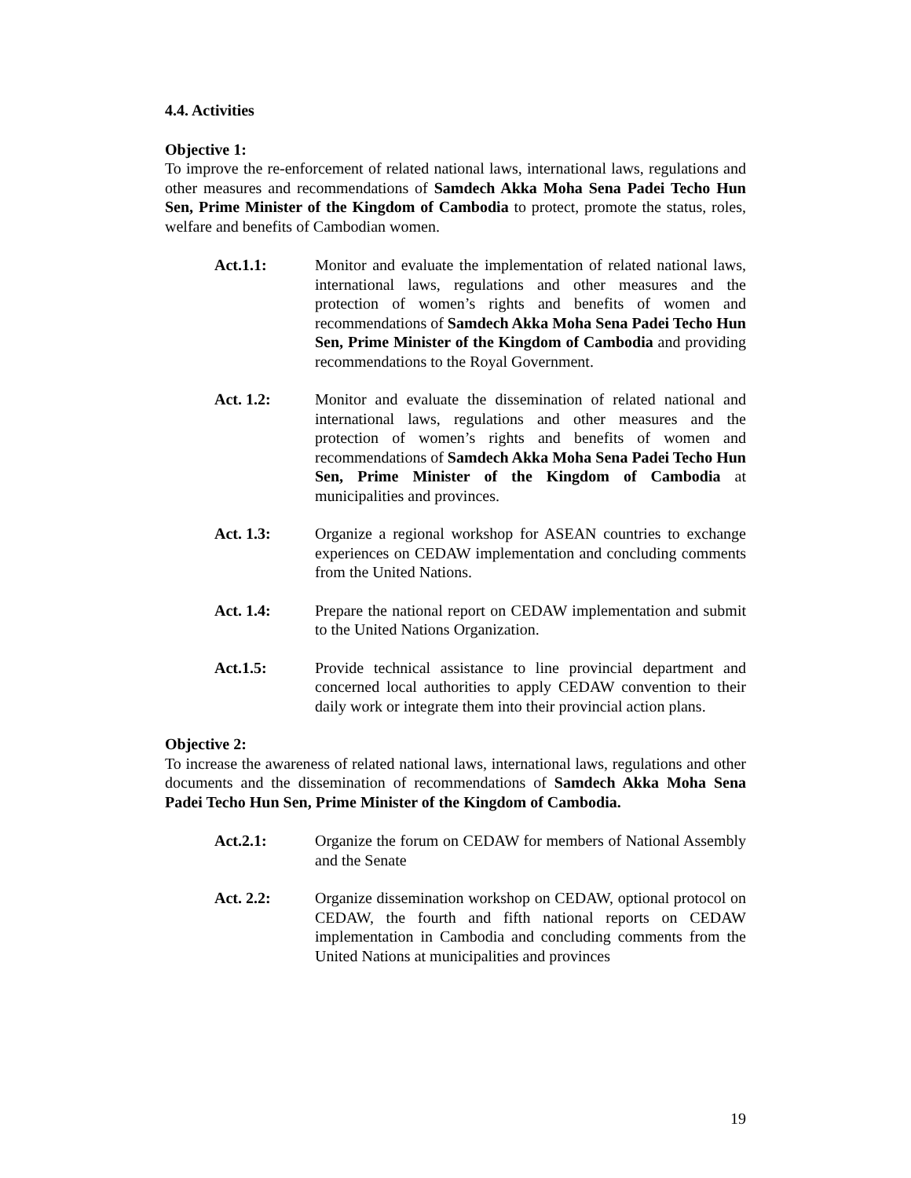4.4. Activities
Objective 1:
To improve the re-enforcement of related national laws, international laws, regulations and other measures and recommendations of Samdech Akka Moha Sena Padei Techo Hun Sen, Prime Minister of the Kingdom of Cambodia to protect, promote the status, roles, welfare and benefits of Cambodian women.
Act.1.1: Monitor and evaluate the implementation of related national laws, international laws, regulations and other measures and the protection of women’s rights and benefits of women and recommendations of Samdech Akka Moha Sena Padei Techo Hun Sen, Prime Minister of the Kingdom of Cambodia and providing recommendations to the Royal Government.
Act. 1.2: Monitor and evaluate the dissemination of related national and international laws, regulations and other measures and the protection of women’s rights and benefits of women and recommendations of Samdech Akka Moha Sena Padei Techo Hun Sen, Prime Minister of the Kingdom of Cambodia at municipalities and provinces.
Act. 1.3: Organize a regional workshop for ASEAN countries to exchange experiences on CEDAW implementation and concluding comments from the United Nations.
Act. 1.4: Prepare the national report on CEDAW implementation and submit to the United Nations Organization.
Act.1.5: Provide technical assistance to line provincial department and concerned local authorities to apply CEDAW convention to their daily work or integrate them into their provincial action plans.
Objective 2:
To increase the awareness of related national laws, international laws, regulations and other documents and the dissemination of recommendations of Samdech Akka Moha Sena Padei Techo Hun Sen, Prime Minister of the Kingdom of Cambodia.
Act.2.1: Organize the forum on CEDAW for members of National Assembly and the Senate
Act. 2.2: Organize dissemination workshop on CEDAW, optional protocol on CEDAW, the fourth and fifth national reports on CEDAW implementation in Cambodia and concluding comments from the United Nations at municipalities and provinces
19